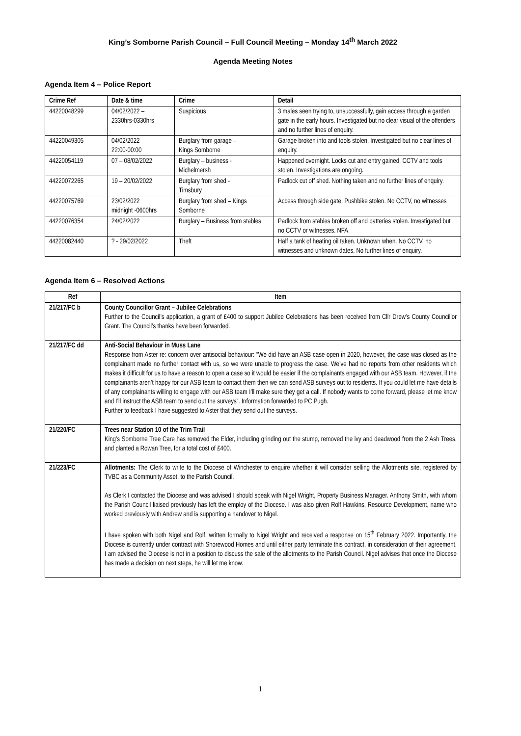King’s Somborne Parish Council – Full Council Meeting – Monday 14<sup>th</sup> March 2022
Agenda Meeting Notes
Agenda Item 4 – Police Report
| Crime Ref | Date & time | Crime | Detail |
| --- | --- | --- | --- |
| 44220048299 | 04/02/2022 – 2330hrs-0330hrs | Suspicious | 3 males seen trying to, unsuccessfully, gain access through a garden gate in the early hours. Investigated but no clear visual of the offenders and no further lines of enquiry. |
| 44220049305 | 04/02/2022 22:00-00:00 | Burglary from garage – Kings Somborne | Garage broken into and tools stolen. Investigated but no clear lines of enquiry. |
| 44220054119 | 07 – 08/02/2022 | Burglary – business - Michelmersh | Happened overnight. Locks cut and entry gained. CCTV and tools stolen. Investigations are ongoing. |
| 44220072265 | 19 – 20/02/2022 | Burglary from shed - Timsbury | Padlock cut off shed. Nothing taken and no further lines of enquiry. |
| 44220075769 | 23/02/2022 midnight -0600hrs | Burglary from shed – Kings Somborne | Access through side gate. Pushbike stolen. No CCTV, no witnesses |
| 44220076354 | 24/02/2022 | Burglary – Business from stables | Padlock from stables broken off and batteries stolen. Investigated but no CCTV or witnesses. NFA. |
| 44220082440 | ? - 29/02/2022 | Theft | Half a tank of heating oil taken. Unknown when. No CCTV, no witnesses and unknown dates. No further lines of enquiry. |
Agenda Item 6 – Resolved Actions
| Ref | Item |
| --- | --- |
| 21/217/FC b | County Councillor Grant – Jubilee Celebrations Further to the Council’s application, a grant of £400 to support Jubilee Celebrations has been received from Cllr Drew’s County Councillor Grant. The Council’s thanks have been forwarded. |
| 21/217/FC dd | Anti-Social Behaviour in Muss Lane Response from Aster re: concern over antisocial behaviour: “We did have an ASB case open in 2020, however, the case was closed as the complainant made no further contact with us, so we were unable to progress the case. We’ve had no reports from other residents which makes it difficult for us to have a reason to open a case so it would be easier if the complainants engaged with our ASB team. However, if the complainants aren’t happy for our ASB team to contact them then we can send ASB surveys out to residents. If you could let me have details of any complainants willing to engage with our ASB team I’ll make sure they get a call. If nobody wants to come forward, please let me know and I’ll instruct the ASB team to send out the surveys”. Information forwarded to PC Pugh. Further to feedback I have suggested to Aster that they send out the surveys. |
| 21/220/FC | Trees near Station 10 of the Trim Trail King’s Somborne Tree Care has removed the Elder, including grinding out the stump, removed the ivy and deadwood from the 2 Ash Trees, and planted a Rowan Tree, for a total cost of £400. |
| 21/223/FC | Allotments: The Clerk to write to the Diocese of Winchester to enquire whether it will consider selling the Allotments site, registered by TVBC as a Community Asset, to the Parish Council. As Clerk I contacted the Diocese and was advised I should speak with Nigel Wright, Property Business Manager. Anthony Smith, with whom the Parish Council liaised previously has left the employ of the Diocese. I was also given Rolf Hawkins, Resource Development, name who worked previously with Andrew and is supporting a handover to Nigel. I have spoken with both Nigel and Rolf, written formally to Nigel Wright and received a response on 15<sup>th</sup> February 2022. Importantly, the Diocese is currently under contract with Shorewood Homes and until either party terminate this contract, in consideration of their agreement, I am advised the Diocese is not in a position to discuss the sale of the allotments to the Parish Council. Nigel advises that once the Diocese has made a decision on next steps, he will let me know. |
1